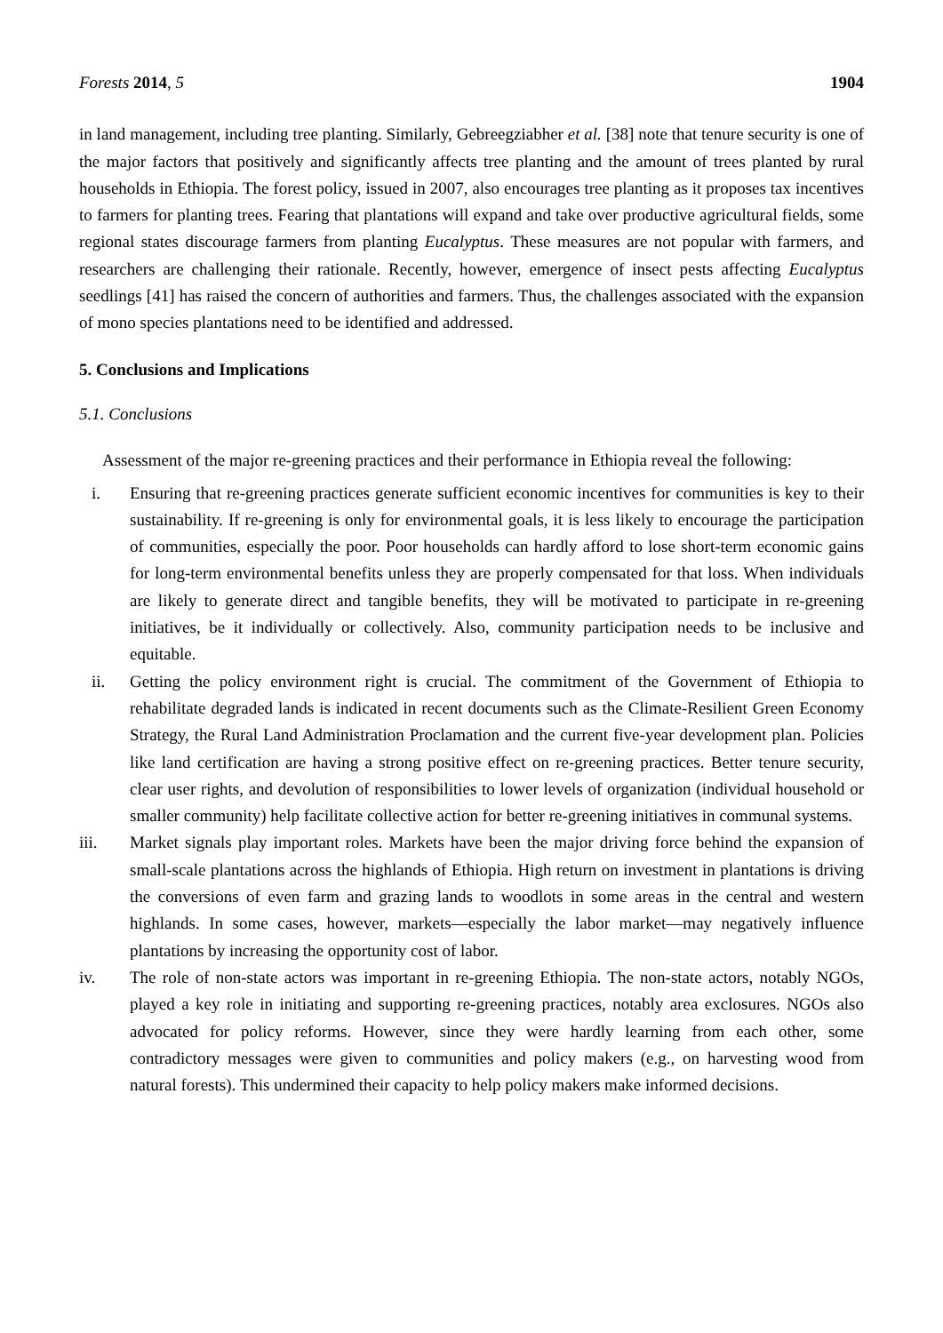Forests 2014, 5 1904
in land management, including tree planting. Similarly, Gebreegziabher et al. [38] note that tenure security is one of the major factors that positively and significantly affects tree planting and the amount of trees planted by rural households in Ethiopia. The forest policy, issued in 2007, also encourages tree planting as it proposes tax incentives to farmers for planting trees. Fearing that plantations will expand and take over productive agricultural fields, some regional states discourage farmers from planting Eucalyptus. These measures are not popular with farmers, and researchers are challenging their rationale. Recently, however, emergence of insect pests affecting Eucalyptus seedlings [41] has raised the concern of authorities and farmers. Thus, the challenges associated with the expansion of mono species plantations need to be identified and addressed.
5. Conclusions and Implications
5.1. Conclusions
Assessment of the major re-greening practices and their performance in Ethiopia reveal the following:
i. Ensuring that re-greening practices generate sufficient economic incentives for communities is key to their sustainability. If re-greening is only for environmental goals, it is less likely to encourage the participation of communities, especially the poor. Poor households can hardly afford to lose short-term economic gains for long-term environmental benefits unless they are properly compensated for that loss. When individuals are likely to generate direct and tangible benefits, they will be motivated to participate in re-greening initiatives, be it individually or collectively. Also, community participation needs to be inclusive and equitable.
ii. Getting the policy environment right is crucial. The commitment of the Government of Ethiopia to rehabilitate degraded lands is indicated in recent documents such as the Climate-Resilient Green Economy Strategy, the Rural Land Administration Proclamation and the current five-year development plan. Policies like land certification are having a strong positive effect on re-greening practices. Better tenure security, clear user rights, and devolution of responsibilities to lower levels of organization (individual household or smaller community) help facilitate collective action for better re-greening initiatives in communal systems.
iii. Market signals play important roles. Markets have been the major driving force behind the expansion of small-scale plantations across the highlands of Ethiopia. High return on investment in plantations is driving the conversions of even farm and grazing lands to woodlots in some areas in the central and western highlands. In some cases, however, markets—especially the labor market—may negatively influence plantations by increasing the opportunity cost of labor.
iv. The role of non-state actors was important in re-greening Ethiopia. The non-state actors, notably NGOs, played a key role in initiating and supporting re-greening practices, notably area exclosures. NGOs also advocated for policy reforms. However, since they were hardly learning from each other, some contradictory messages were given to communities and policy makers (e.g., on harvesting wood from natural forests). This undermined their capacity to help policy makers make informed decisions.